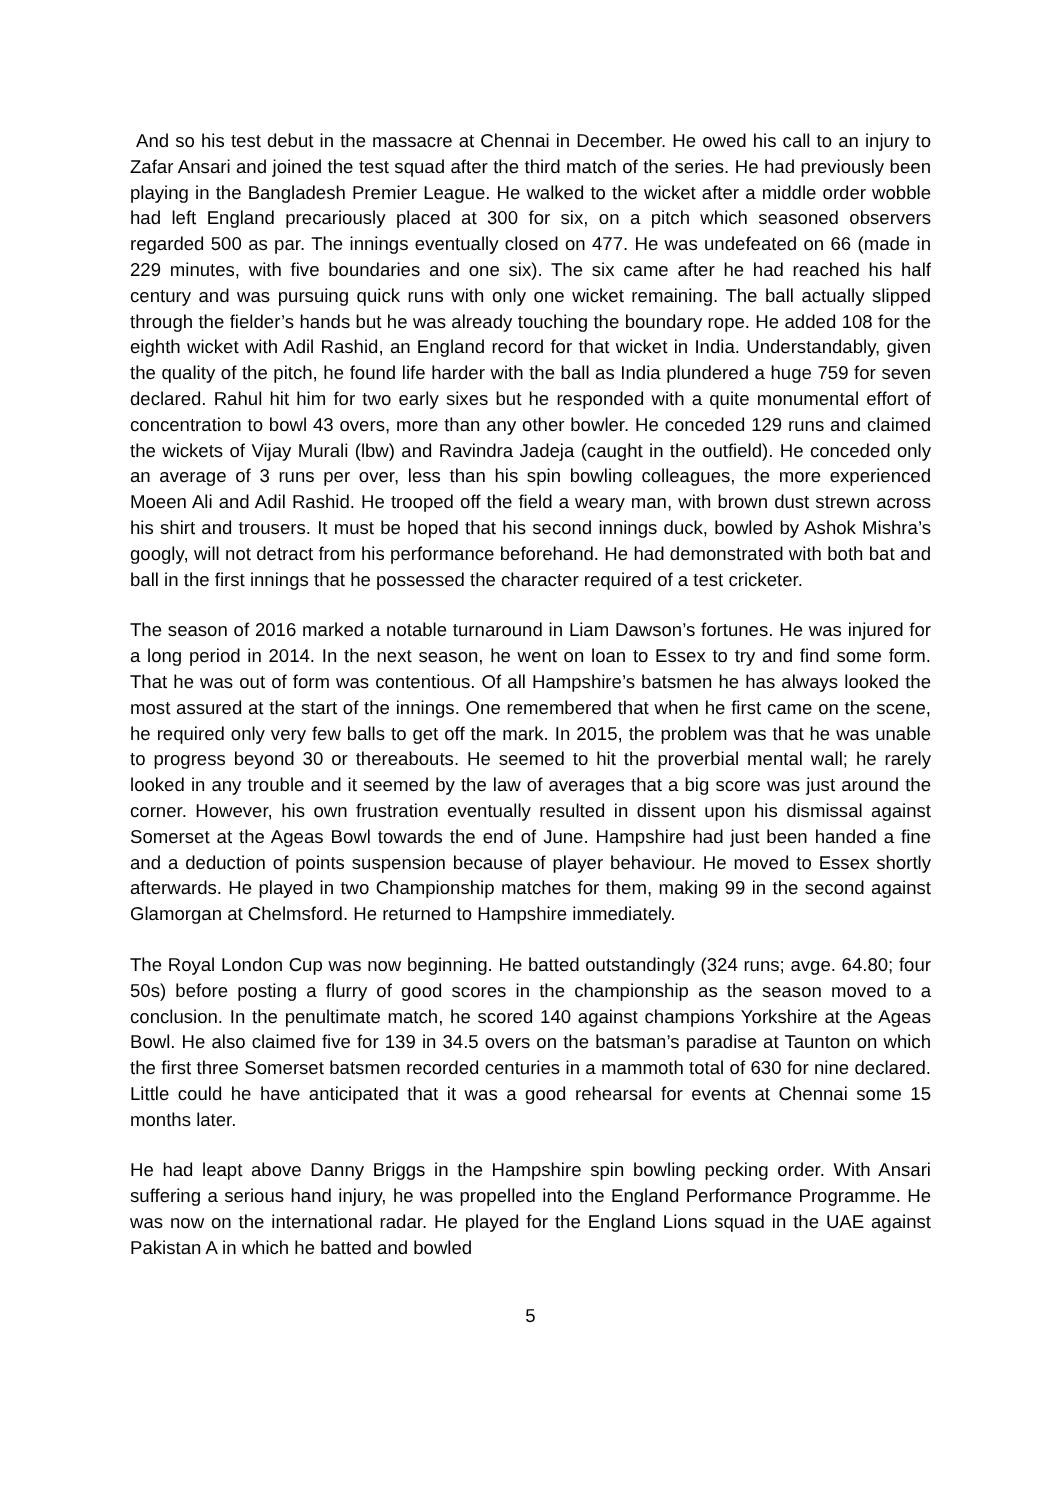And so his test debut in the massacre at Chennai in December. He owed his call to an injury to Zafar Ansari and joined the test squad after the third match of the series. He had previously been playing in the Bangladesh Premier League. He walked to the wicket after a middle order wobble had left England precariously placed at 300 for six, on a pitch which seasoned observers regarded 500 as par. The innings eventually closed on 477. He was undefeated on 66 (made in 229 minutes, with five boundaries and one six). The six came after he had reached his half century and was pursuing quick runs with only one wicket remaining. The ball actually slipped through the fielder’s hands but he was already touching the boundary rope. He added 108 for the eighth wicket with Adil Rashid, an England record for that wicket in India. Understandably, given the quality of the pitch, he found life harder with the ball as India plundered a huge 759 for seven declared. Rahul hit him for two early sixes but he responded with a quite monumental effort of concentration to bowl 43 overs, more than any other bowler. He conceded 129 runs and claimed the wickets of Vijay Murali (lbw) and Ravindra Jadeja (caught in the outfield). He conceded only an average of 3 runs per over, less than his spin bowling colleagues, the more experienced Moeen Ali and Adil Rashid. He trooped off the field a weary man, with brown dust strewn across his shirt and trousers. It must be hoped that his second innings duck, bowled by Ashok Mishra’s googly, will not detract from his performance beforehand. He had demonstrated with both bat and ball in the first innings that he possessed the character required of a test cricketer.
The season of 2016 marked a notable turnaround in Liam Dawson’s fortunes. He was injured for a long period in 2014. In the next season, he went on loan to Essex to try and find some form. That he was out of form was contentious. Of all Hampshire’s batsmen he has always looked the most assured at the start of the innings. One remembered that when he first came on the scene, he required only very few balls to get off the mark. In 2015, the problem was that he was unable to progress beyond 30 or thereabouts. He seemed to hit the proverbial mental wall; he rarely looked in any trouble and it seemed by the law of averages that a big score was just around the corner. However, his own frustration eventually resulted in dissent upon his dismissal against Somerset at the Ageas Bowl towards the end of June. Hampshire had just been handed a fine and a deduction of points suspension because of player behaviour. He moved to Essex shortly afterwards. He played in two Championship matches for them, making 99 in the second against Glamorgan at Chelmsford. He returned to Hampshire immediately.
The Royal London Cup was now beginning. He batted outstandingly (324 runs; avge. 64.80; four 50s) before posting a flurry of good scores in the championship as the season moved to a conclusion. In the penultimate match, he scored 140 against champions Yorkshire at the Ageas Bowl. He also claimed five for 139 in 34.5 overs on the batsman’s paradise at Taunton on which the first three Somerset batsmen recorded centuries in a mammoth total of 630 for nine declared. Little could he have anticipated that it was a good rehearsal for events at Chennai some 15 months later.
He had leapt above Danny Briggs in the Hampshire spin bowling pecking order. With Ansari suffering a serious hand injury, he was propelled into the England Performance Programme. He was now on the international radar. He played for the England Lions squad in the UAE against Pakistan A in which he batted and bowled
5